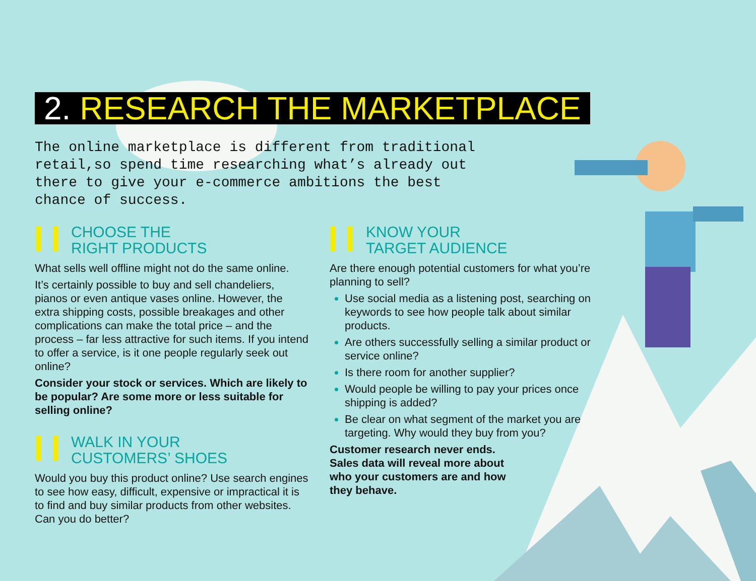2. RESEARCH THE MARKETPLACE
The online marketplace is different from traditional retail,so spend time researching what’s already out there to give your e-commerce ambitions the best chance of success.
CHOOSE THE
RIGHT PRODUCTS
What sells well offline might not do the same online.
It’s certainly possible to buy and sell chandeliers, pianos or even antique vases online. However, the extra shipping costs, possible breakages and other complications can make the total price – and the process – far less attractive for such items. If you intend to offer a service, is it one people regularly seek out online?
Consider your stock or services. Which are likely to be popular? Are some more or less suitable for selling online?
WALK IN YOUR
CUSTOMERS’ SHOES
Would you buy this product online? Use search engines to see how easy, difficult, expensive or impractical it is to find and buy similar products from other websites. Can you do better?
KNOW YOUR
TARGET AUDIENCE
Are there enough potential customers for what you’re planning to sell?
Use social media as a listening post, searching on keywords to see how people talk about similar products.
Are others successfully selling a similar product or service online?
Is there room for another supplier?
Would people be willing to pay your prices once shipping is added?
Be clear on what segment of the market you are targeting. Why would they buy from you?
Customer research never ends. Sales data will reveal more about who your customers are and how they behave.